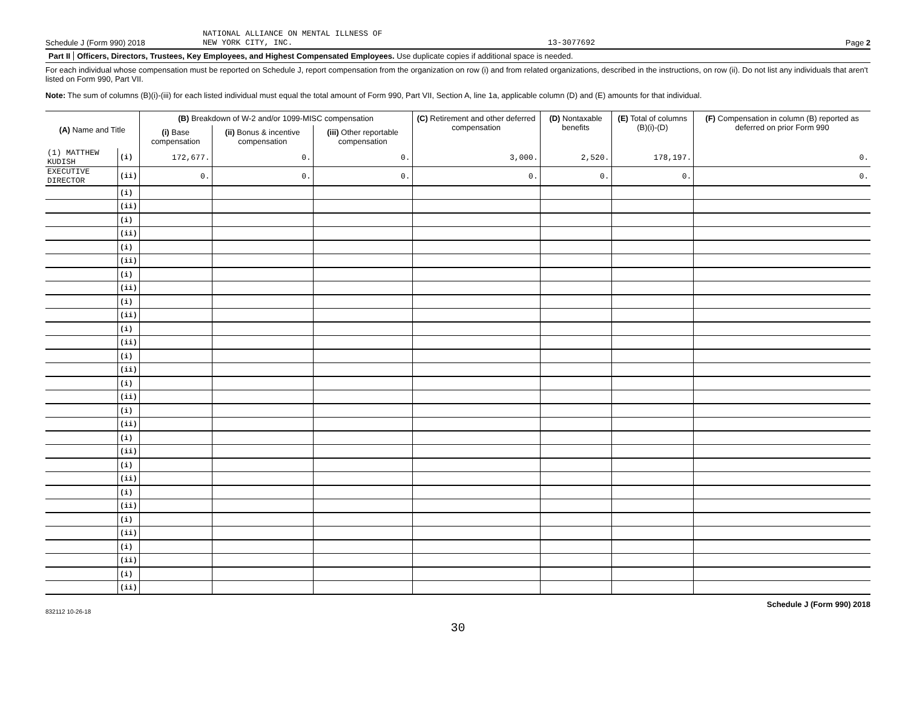NATIONAL ALLIANCE ON MENTAL ILLNESS OF
Schedule J (Form 990) 2018 NEW YORK CITY, INC. 13-3077692 Page 2
Part II Officers, Directors, Trustees, Key Employees, and Highest Compensated Employees. Use duplicate copies if additional space is needed.
For each individual whose compensation must be reported on Schedule J, report compensation from the organization on row (i) and from related organizations, described in the instructions, on row (ii). Do not list any individuals that aren't listed on Form 990, Part VII.
Note: The sum of columns (B)(i)-(iii) for each listed individual must equal the total amount of Form 990, Part VII, Section A, line 1a, applicable column (D) and (E) amounts for that individual.
| (A) Name and Title | | (B) Breakdown of W-2 and/or 1099-MISC compensation | | | (C) Retirement and other deferred compensation | (D) Nontaxable benefits | (E) Total of columns (B)(i)-(D) | (F) Compensation in column (B) reported as deferred on prior Form 990 |
| --- | --- | --- | --- | --- | --- | --- | --- | --- |
| | | (i) Base compensation | (ii) Bonus & incentive compensation | (iii) Other reportable compensation | | | | |
| (1) MATTHEW KUDISH | (i) | 172,677. | 0. | 0. | 3,000. | 2,520. | 178,197. | 0. |
| EXECUTIVE DIRECTOR | (ii) | 0. | 0. | 0. | 0. | 0. | 0. | 0. |
| | (i) | | | | | | | |
| | (ii) | | | | | | | |
| | (i) | | | | | | | |
| | (ii) | | | | | | | |
| | (i) | | | | | | | |
| | (ii) | | | | | | | |
| | (i) | | | | | | | |
| | (ii) | | | | | | | |
| | (i) | | | | | | | |
| | (ii) | | | | | | | |
| | (i) | | | | | | | |
| | (ii) | | | | | | | |
| | (i) | | | | | | | |
| | (ii) | | | | | | | |
| | (i) | | | | | | | |
| | (ii) | | | | | | | |
| | (i) | | | | | | | |
| | (ii) | | | | | | | |
| | (i) | | | | | | | |
| | (ii) | | | | | | | |
| | (i) | | | | | | | |
| | (ii) | | | | | | | |
| | (i) | | | | | | | |
| | (ii) | | | | | | | |
| | (i) | | | | | | | |
| | (ii) | | | | | | | |
| | (i) | | | | | | | |
| | (ii) | | | | | | | |
| | (i) | | | | | | | |
| | (ii) | | | | | | | |
832112 10-26-18 Schedule J (Form 990) 2018
30